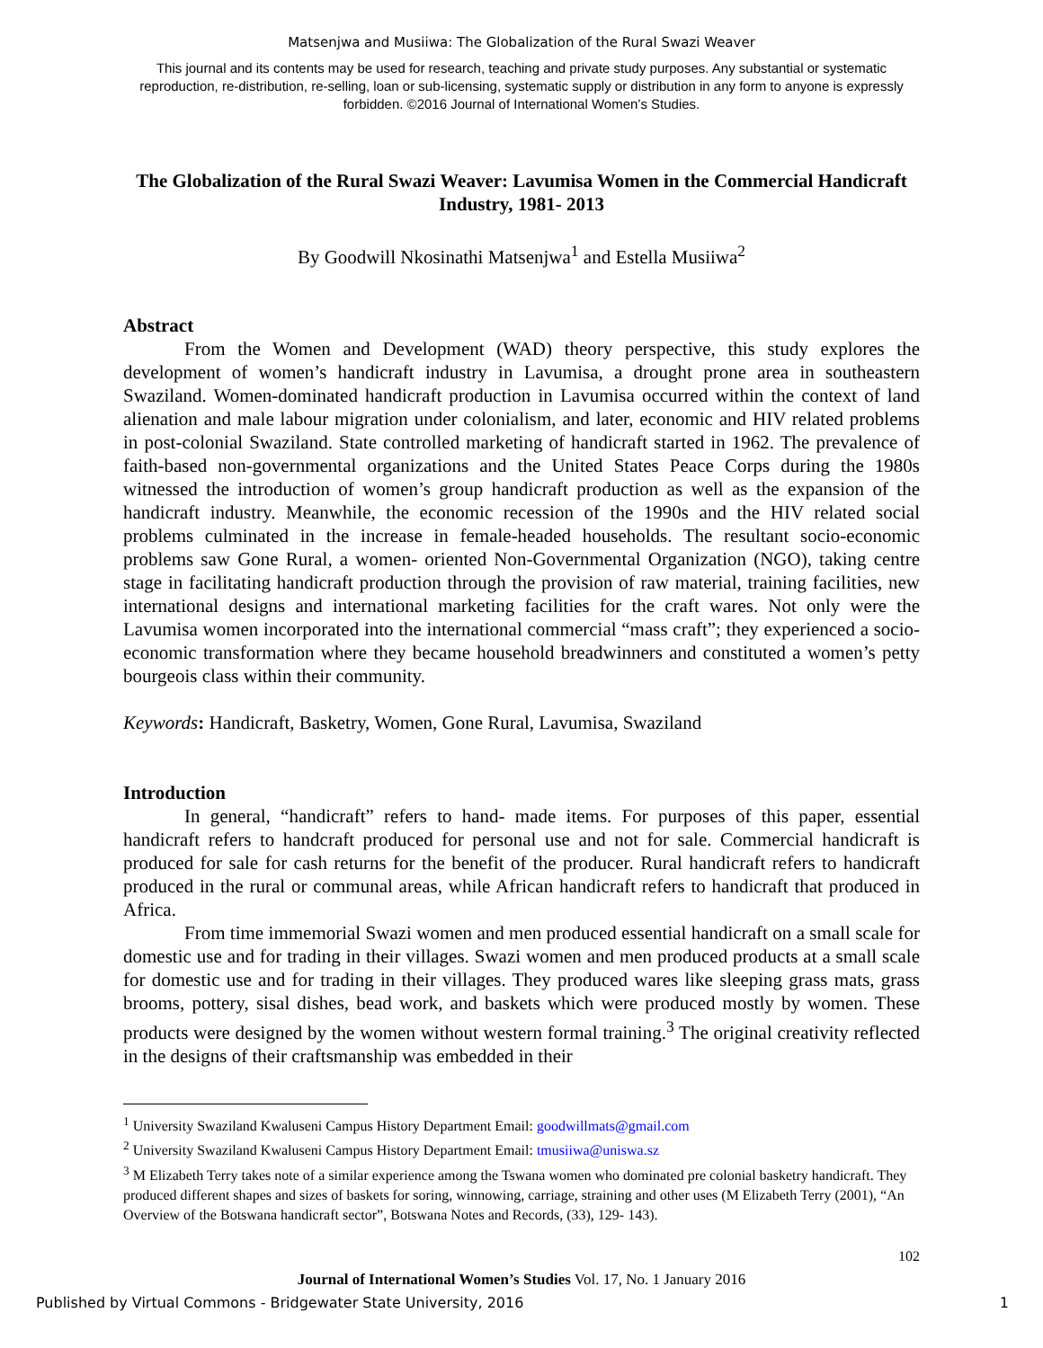Matsenjwa and Musiiwa: The Globalization of the Rural Swazi Weaver
This journal and its contents may be used for research, teaching and private study purposes. Any substantial or systematic reproduction, re-distribution, re-selling, loan or sub-licensing, systematic supply or distribution in any form to anyone is expressly forbidden. ©2016 Journal of International Women’s Studies.
The Globalization of the Rural Swazi Weaver: Lavumisa Women in the Commercial Handicraft Industry, 1981- 2013
By Goodwill Nkosinathi Matsenjwa<sup>1</sup> and Estella Musiiwa<sup>2</sup>
Abstract
From the Women and Development (WAD) theory perspective, this study explores the development of women’s handicraft industry in Lavumisa, a drought prone area in southeastern Swaziland. Women-dominated handicraft production in Lavumisa occurred within the context of land alienation and male labour migration under colonialism, and later, economic and HIV related problems in post-colonial Swaziland. State controlled marketing of handicraft started in 1962. The prevalence of faith-based non-governmental organizations and the United States Peace Corps during the 1980s witnessed the introduction of women’s group handicraft production as well as the expansion of the handicraft industry. Meanwhile, the economic recession of the 1990s and the HIV related social problems culminated in the increase in female-headed households. The resultant socio-economic problems saw Gone Rural, a women- oriented Non-Governmental Organization (NGO), taking centre stage in facilitating handicraft production through the provision of raw material, training facilities, new international designs and international marketing facilities for the craft wares. Not only were the Lavumisa women incorporated into the international commercial “mass craft”; they experienced a socio-economic transformation where they became household breadwinners and constituted a women’s petty bourgeois class within their community.
Keywords: Handicraft, Basketry, Women, Gone Rural, Lavumisa, Swaziland
Introduction
In general, “handicraft” refers to hand- made items. For purposes of this paper, essential handicraft refers to handcraft produced for personal use and not for sale. Commercial handicraft is produced for sale for cash returns for the benefit of the producer. Rural handicraft refers to handicraft produced in the rural or communal areas, while African handicraft refers to handicraft that produced in Africa.
From time immemorial Swazi women and men produced essential handicraft on a small scale for domestic use and for trading in their villages. Swazi women and men produced products at a small scale for domestic use and for trading in their villages. They produced wares like sleeping grass mats, grass brooms, pottery, sisal dishes, bead work, and baskets which were produced mostly by women. These products were designed by the women without western formal training.<sup>3</sup> The original creativity reflected in the designs of their craftsmanship was embedded in their
<sup>1</sup> University Swaziland Kwaluseni Campus History Department Email: goodwillmats@gmail.com
<sup>2</sup> University Swaziland Kwaluseni Campus History Department Email: tmusiiwa@uniswa.sz
<sup>3</sup> M Elizabeth Terry takes note of a similar experience among the Tswana women who dominated pre colonial basketry handicraft. They produced different shapes and sizes of baskets for soring, winnowing, carriage, straining and other uses (M Elizabeth Terry (2001), “An Overview of the Botswana handicraft sector”, Botswana Notes and Records, (33), 129- 143).
102
Journal of International Women’s Studies Vol. 17, No. 1 January 2016
Published by Virtual Commons - Bridgewater State University, 2016 1